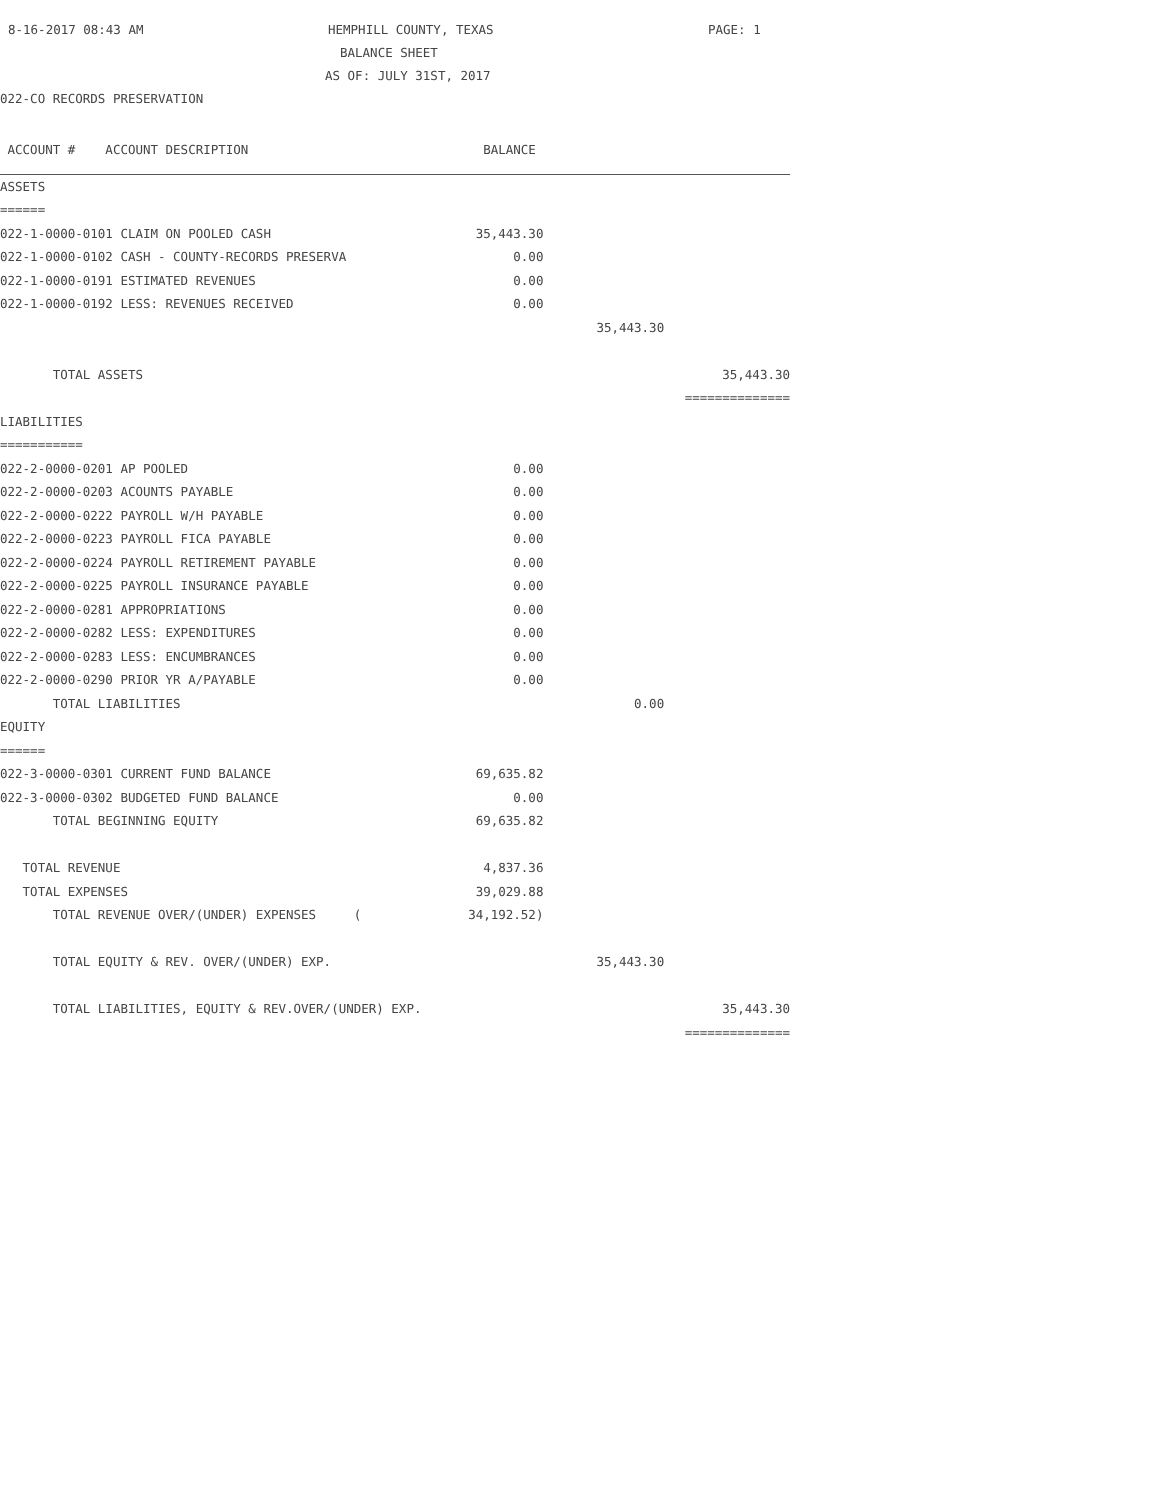8-16-2017 08:43 AM HEMPHILL COUNTY, TEXAS PAGE: 1
BALANCE SHEET
AS OF: JULY 31ST, 2017
022-CO RECORDS PRESERVATION
| ACCOUNT # ACCOUNT DESCRIPTION | BALANCE | | |
| ASSETS | | | |
| ====== | | | |
| 022-1-0000-0101 CLAIM ON POOLED CASH | 35,443.30 | | |
| 022-1-0000-0102 CASH - COUNTY-RECORDS PRESERVA | 0.00 | | |
| 022-1-0000-0191 ESTIMATED REVENUES | 0.00 | | |
| 022-1-0000-0192 LESS: REVENUES RECEIVED | 0.00 | | |
| | | 35,443.30 | |
| TOTAL ASSETS | | | 35,443.30 |
| | | | ============== |
| LIABILITIES | | | |
| =========== | | | |
| 022-2-0000-0201 AP POOLED | 0.00 | | |
| 022-2-0000-0203 ACOUNTS PAYABLE | 0.00 | | |
| 022-2-0000-0222 PAYROLL W/H PAYABLE | 0.00 | | |
| 022-2-0000-0223 PAYROLL FICA PAYABLE | 0.00 | | |
| 022-2-0000-0224 PAYROLL RETIREMENT PAYABLE | 0.00 | | |
| 022-2-0000-0225 PAYROLL INSURANCE PAYABLE | 0.00 | | |
| 022-2-0000-0281 APPROPRIATIONS | 0.00 | | |
| 022-2-0000-0282 LESS: EXPENDITURES | 0.00 | | |
| 022-2-0000-0283 LESS: ENCUMBRANCES | 0.00 | | |
| 022-2-0000-0290 PRIOR YR A/PAYABLE | 0.00 | | |
| TOTAL LIABILITIES | | 0.00 | |
| EQUITY | | | |
| ====== | | | |
| 022-3-0000-0301 CURRENT FUND BALANCE | 69,635.82 | | |
| 022-3-0000-0302 BUDGETED FUND BALANCE | 0.00 | | |
| TOTAL BEGINNING EQUITY | 69,635.82 | | |
| TOTAL REVENUE | 4,837.36 | | |
| TOTAL EXPENSES | 39,029.88 | | |
| TOTAL REVENUE OVER/(UNDER) EXPENSES ( | 34,192.52) | | |
| TOTAL EQUITY & REV. OVER/(UNDER) EXP. | | 35,443.30 | |
| TOTAL LIABILITIES, EQUITY & REV.OVER/(UNDER) EXP. | | | 35,443.30 |
| | | | ============== |